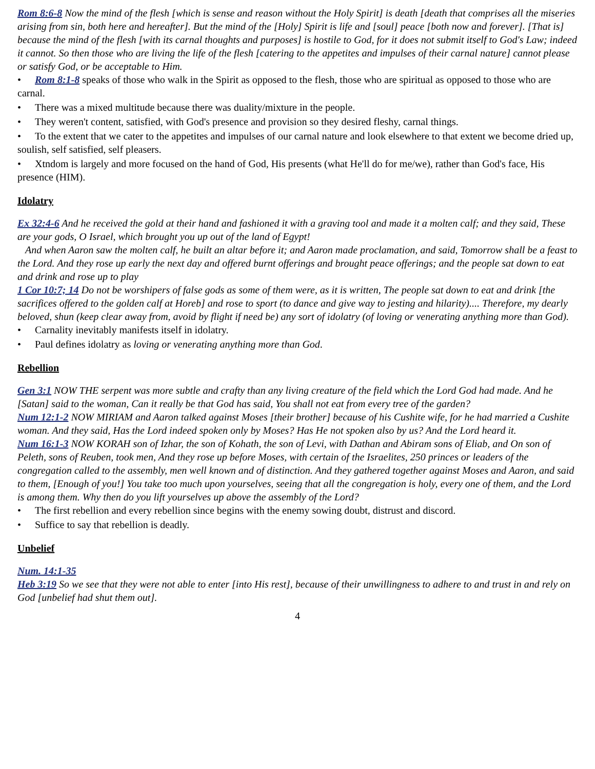Rom 8:6-8 Now the mind of the flesh [which is sense and reason without the Holy Spirit] is death [death that comprises all the miseries arising from sin, both here and hereafter]. But the mind of the [Holy] Spirit is life and [soul] peace [both now and forever]. [That is] because the mind of the flesh [with its carnal thoughts and purposes] is hostile to God, for it does not submit itself to God's Law; indeed it cannot. So then those who are living the life of the flesh [catering to the appetites and impulses of their carnal nature] cannot please or satisfy God, or be acceptable to Him.
• Rom 8:1-8 speaks of those who walk in the Spirit as opposed to the flesh, those who are spiritual as opposed to those who are carnal.
• There was a mixed multitude because there was duality/mixture in the people.
• They weren't content, satisfied, with God's presence and provision so they desired fleshy, carnal things.
• To the extent that we cater to the appetites and impulses of our carnal nature and look elsewhere to that extent we become dried up, soulish, self satisfied, self pleasers.
• Xtndom is largely and more focused on the hand of God, His presents (what He'll do for me/we), rather than God's face, His presence (HIM).
Idolatry
Ex 32:4-6 And he received the gold at their hand and fashioned it with a graving tool and made it a molten calf; and they said, These are your gods, O Israel, which brought you up out of the land of Egypt!
And when Aaron saw the molten calf, he built an altar before it; and Aaron made proclamation, and said, Tomorrow shall be a feast to the Lord. And they rose up early the next day and offered burnt offerings and brought peace offerings; and the people sat down to eat and drink and rose up to play
1 Cor 10:7; 14 Do not be worshipers of false gods as some of them were, as it is written, The people sat down to eat and drink [the sacrifices offered to the golden calf at Horeb] and rose to sport (to dance and give way to jesting and hilarity).... Therefore, my dearly beloved, shun (keep clear away from, avoid by flight if need be) any sort of idolatry (of loving or venerating anything more than God).
• Carnality inevitably manifests itself in idolatry.
• Paul defines idolatry as loving or venerating anything more than God.
Rebellion
Gen 3:1 NOW THE serpent was more subtle and crafty than any living creature of the field which the Lord God had made. And he [Satan] said to the woman, Can it really be that God has said, You shall not eat from every tree of the garden?
Num 12:1-2 NOW MIRIAM and Aaron talked against Moses [their brother] because of his Cushite wife, for he had married a Cushite woman. And they said, Has the Lord indeed spoken only by Moses? Has He not spoken also by us? And the Lord heard it.
Num 16:1-3 NOW KORAH son of Izhar, the son of Kohath, the son of Levi, with Dathan and Abiram sons of Eliab, and On son of Peleth, sons of Reuben, took men, And they rose up before Moses, with certain of the Israelites, 250 princes or leaders of the congregation called to the assembly, men well known and of distinction. And they gathered together against Moses and Aaron, and said to them, [Enough of you!] You take too much upon yourselves, seeing that all the congregation is holy, every one of them, and the Lord is among them. Why then do you lift yourselves up above the assembly of the Lord?
• The first rebellion and every rebellion since begins with the enemy sowing doubt, distrust and discord.
• Suffice to say that rebellion is deadly.
Unbelief
Num. 14:1-35
Heb 3:19 So we see that they were not able to enter [into His rest], because of their unwillingness to adhere to and trust in and rely on God [unbelief had shut them out].
4